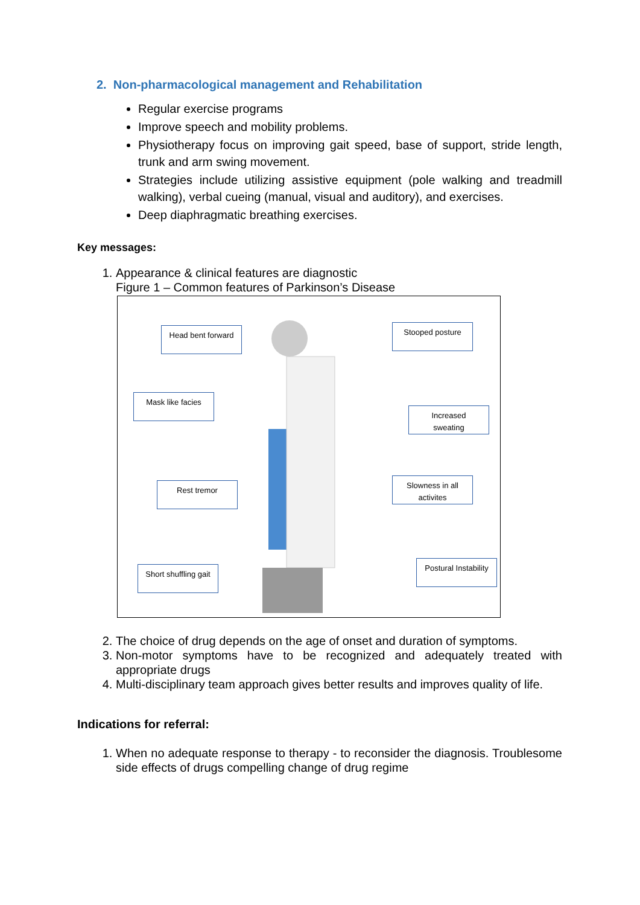2. Non-pharmacological management and Rehabilitation
Regular exercise programs
Improve speech and mobility problems.
Physiotherapy focus on improving gait speed, base of support, stride length, trunk and arm swing movement.
Strategies include utilizing assistive equipment (pole walking and treadmill walking), verbal cueing (manual, visual and auditory), and exercises.
Deep diaphragmatic breathing exercises.
Key messages:
1. Appearance & clinical features are diagnostic
Figure 1 – Common features of Parkinson’s Disease
Head bent forward Stooped posture
Mask like facies
Increased
sweating
Rest tremor
Slowness in all
activites
Short shuffling gait
Postural Instability
2. The choice of drug depends on the age of onset and duration of symptoms.
3. Non-motor symptoms have to be recognized and adequately treated with appropriate drugs
4. Multi-disciplinary team approach gives better results and improves quality of life.
Indications for referral:
1. When no adequate response to therapy - to reconsider the diagnosis. Troublesome side effects of drugs compelling change of drug regime